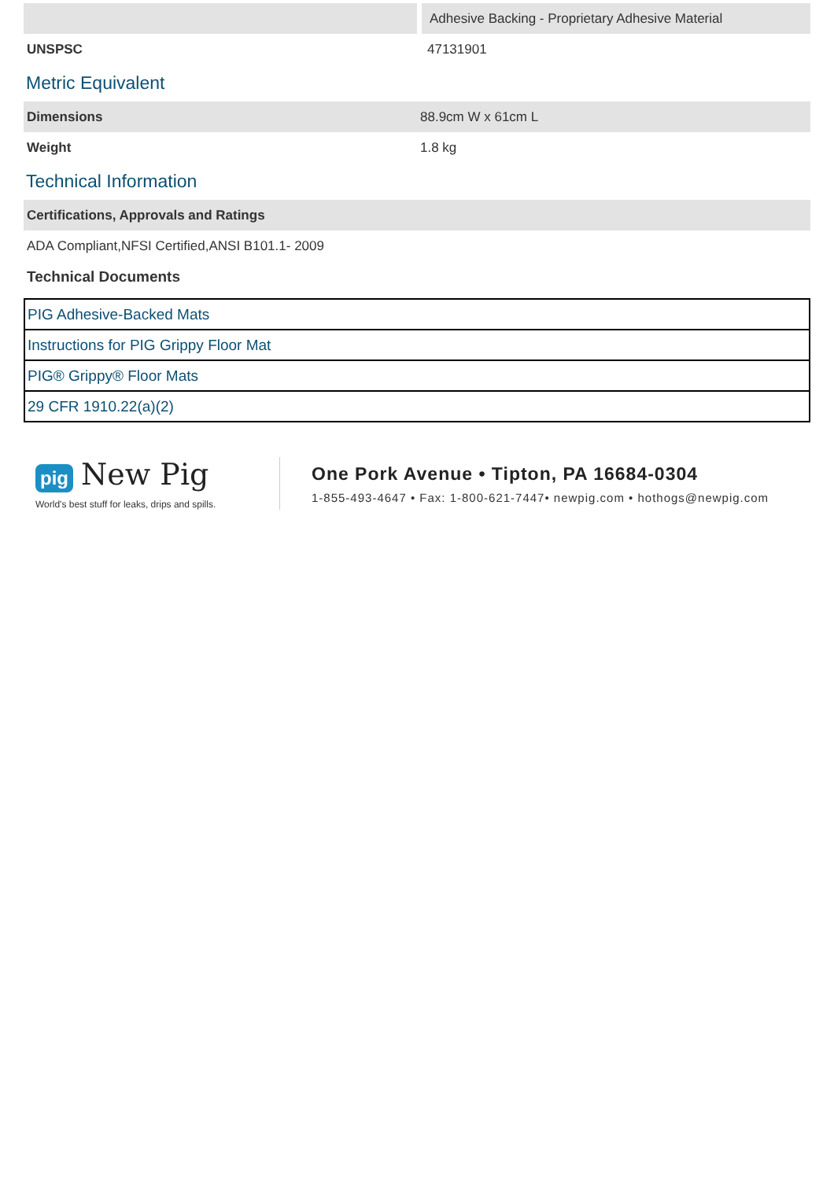| | Adhesive Backing - Proprietary Adhesive Material |
| UNSPSC | 47131901 |
Metric Equivalent
| Dimensions | 88.9cm W x 61cm L |
| Weight | 1.8 kg |
Technical Information
| Certifications, Approvals and Ratings |
| ADA Compliant,NFSI Certified,ANSI B101.1- 2009 |
| Technical Documents |
| PIG Adhesive-Backed Mats |
| Instructions for PIG Grippy Floor Mat |
| PIG® Grippy® Floor Mats |
| 29 CFR 1910.22(a)(2) |
pig New Pig
World's best stuff for leaks, drips and spills.
One Pork Avenue • Tipton, PA 16684-0304
1-855-493-4647 • Fax: 1-800-621-7447• newpig.com • hothogs@newpig.com